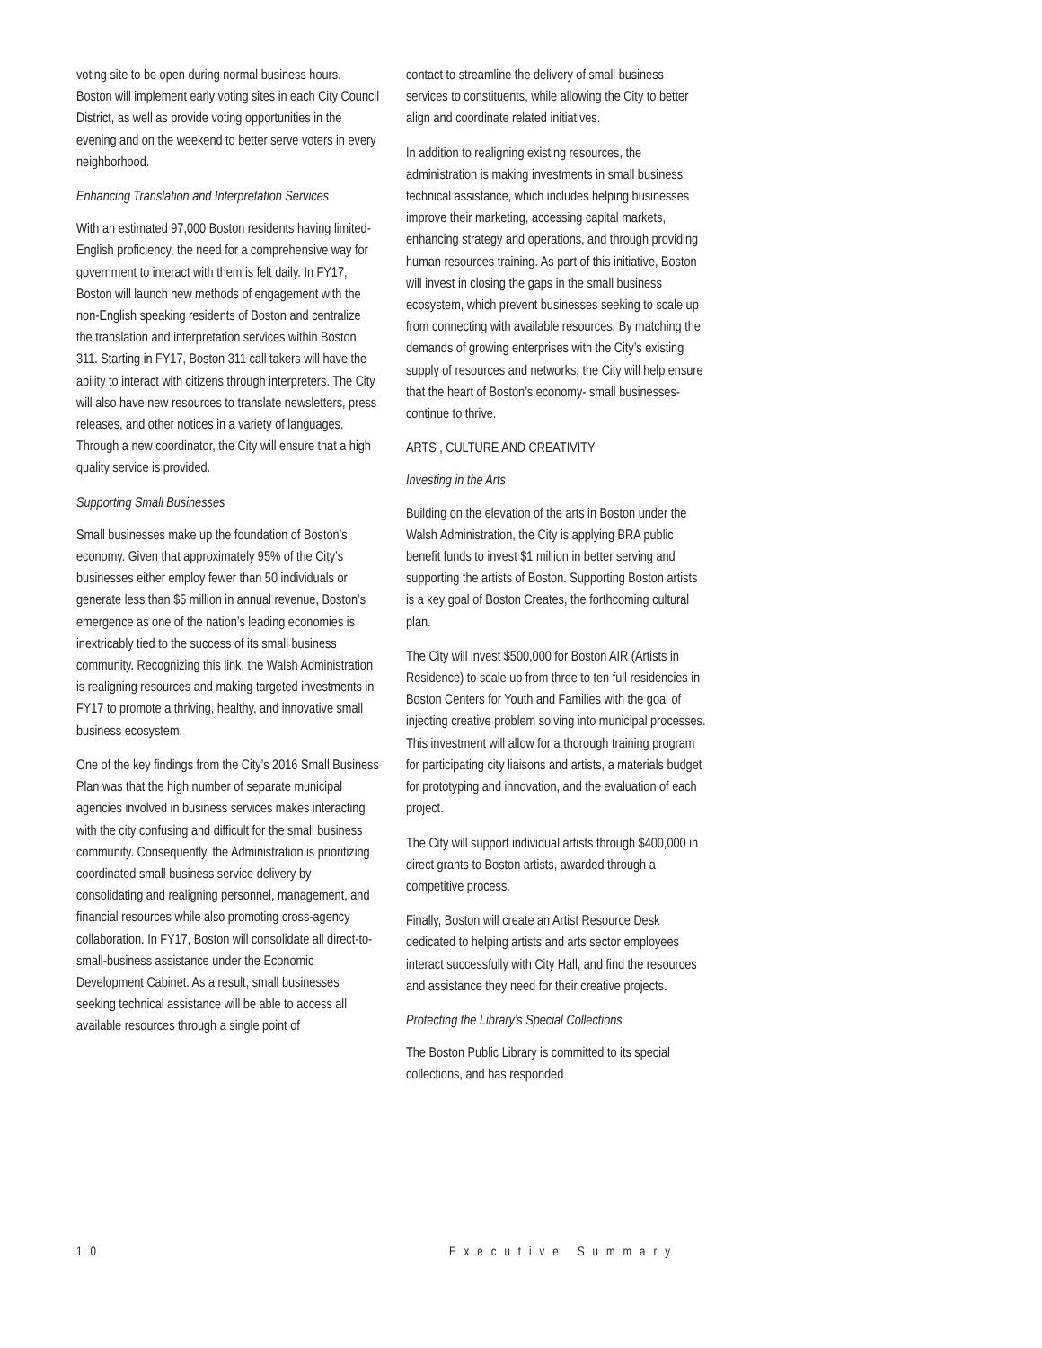voting site to be open during normal business hours. Boston will implement early voting sites in each City Council District, as well as provide voting opportunities in the evening and on the weekend to better serve voters in every neighborhood.
Enhancing Translation and Interpretation Services
With an estimated 97,000 Boston residents having limited-English proficiency, the need for a comprehensive way for government to interact with them is felt daily. In FY17, Boston will launch new methods of engagement with the non-English speaking residents of Boston and centralize the translation and interpretation services within Boston 311. Starting in FY17, Boston 311 call takers will have the ability to interact with citizens through interpreters. The City will also have new resources to translate newsletters, press releases, and other notices in a variety of languages. Through a new coordinator, the City will ensure that a high quality service is provided.
Supporting Small Businesses
Small businesses make up the foundation of Boston’s economy. Given that approximately 95% of the City’s businesses either employ fewer than 50 individuals or generate less than $5 million in annual revenue, Boston’s emergence as one of the nation’s leading economies is inextricably tied to the success of its small business community. Recognizing this link, the Walsh Administration is realigning resources and making targeted investments in FY17 to promote a thriving, healthy, and innovative small business ecosystem.
One of the key findings from the City’s 2016 Small Business Plan was that the high number of separate municipal agencies involved in business services makes interacting with the city confusing and difficult for the small business community. Consequently, the Administration is prioritizing coordinated small business service delivery by consolidating and realigning personnel, management, and financial resources while also promoting cross-agency collaboration. In FY17, Boston will consolidate all direct-to-small-business assistance under the Economic Development Cabinet. As a result, small businesses seeking technical assistance will be able to access all available resources through a single point of
contact to streamline the delivery of small business services to constituents, while allowing the City to better align and coordinate related initiatives.
In addition to realigning existing resources, the administration is making investments in small business technical assistance, which includes helping businesses improve their marketing, accessing capital markets, enhancing strategy and operations, and through providing human resources training. As part of this initiative, Boston will invest in closing the gaps in the small business ecosystem, which prevent businesses seeking to scale up from connecting with available resources. By matching the demands of growing enterprises with the City’s existing supply of resources and networks, the City will help ensure that the heart of Boston’s economy- small businesses- continue to thrive.
ARTS , CULTURE AND CREATIVITY
Investing in the Arts
Building on the elevation of the arts in Boston under the Walsh Administration, the City is applying BRA public benefit funds to invest $1 million in better serving and supporting the artists of Boston. Supporting Boston artists is a key goal of Boston Creates, the forthcoming cultural plan.
The City will invest $500,000 for Boston AIR (Artists in Residence) to scale up from three to ten full residencies in Boston Centers for Youth and Families with the goal of injecting creative problem solving into municipal processes. This investment will allow for a thorough training program for participating city liaisons and artists, a materials budget for prototyping and innovation, and the evaluation of each project.
The City will support individual artists through $400,000 in direct grants to Boston artists, awarded through a competitive process.
Finally, Boston will create an Artist Resource Desk dedicated to helping artists and arts sector employees interact successfully with City Hall, and find the resources and assistance they need for their creative projects.
Protecting the Library’s Special Collections
The Boston Public Library is committed to its special collections, and has responded
10 Executive Summary